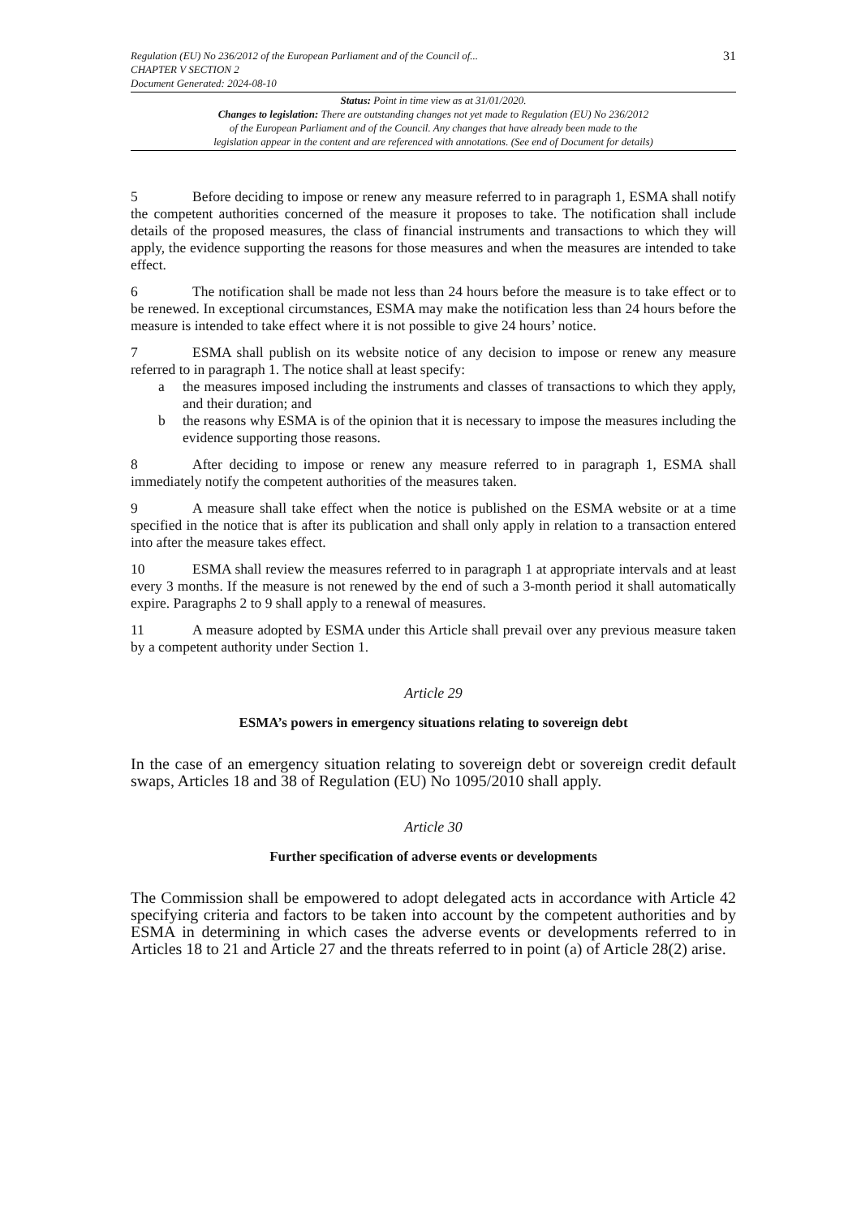Regulation (EU) No 236/2012 of the European Parliament and of the Council of...
CHAPTER V SECTION 2
Document Generated: 2024-08-10
31
Status: Point in time view as at 31/01/2020.
Changes to legislation: There are outstanding changes not yet made to Regulation (EU) No 236/2012
of the European Parliament and of the Council. Any changes that have already been made to the
legislation appear in the content and are referenced with annotations. (See end of Document for details)
5 Before deciding to impose or renew any measure referred to in paragraph 1, ESMA shall notify the competent authorities concerned of the measure it proposes to take. The notification shall include details of the proposed measures, the class of financial instruments and transactions to which they will apply, the evidence supporting the reasons for those measures and when the measures are intended to take effect.
6 The notification shall be made not less than 24 hours before the measure is to take effect or to be renewed. In exceptional circumstances, ESMA may make the notification less than 24 hours before the measure is intended to take effect where it is not possible to give 24 hours’ notice.
7 ESMA shall publish on its website notice of any decision to impose or renew any measure referred to in paragraph 1. The notice shall at least specify:
a the measures imposed including the instruments and classes of transactions to which they apply, and their duration; and
b the reasons why ESMA is of the opinion that it is necessary to impose the measures including the evidence supporting those reasons.
8 After deciding to impose or renew any measure referred to in paragraph 1, ESMA shall immediately notify the competent authorities of the measures taken.
9 A measure shall take effect when the notice is published on the ESMA website or at a time specified in the notice that is after its publication and shall only apply in relation to a transaction entered into after the measure takes effect.
10 ESMA shall review the measures referred to in paragraph 1 at appropriate intervals and at least every 3 months. If the measure is not renewed by the end of such a 3-month period it shall automatically expire. Paragraphs 2 to 9 shall apply to a renewal of measures.
11 A measure adopted by ESMA under this Article shall prevail over any previous measure taken by a competent authority under Section 1.
Article 29
ESMA’s powers in emergency situations relating to sovereign debt
In the case of an emergency situation relating to sovereign debt or sovereign credit default swaps, Articles 18 and 38 of Regulation (EU) No 1095/2010 shall apply.
Article 30
Further specification of adverse events or developments
The Commission shall be empowered to adopt delegated acts in accordance with Article 42 specifying criteria and factors to be taken into account by the competent authorities and by ESMA in determining in which cases the adverse events or developments referred to in Articles 18 to 21 and Article 27 and the threats referred to in point (a) of Article 28(2) arise.